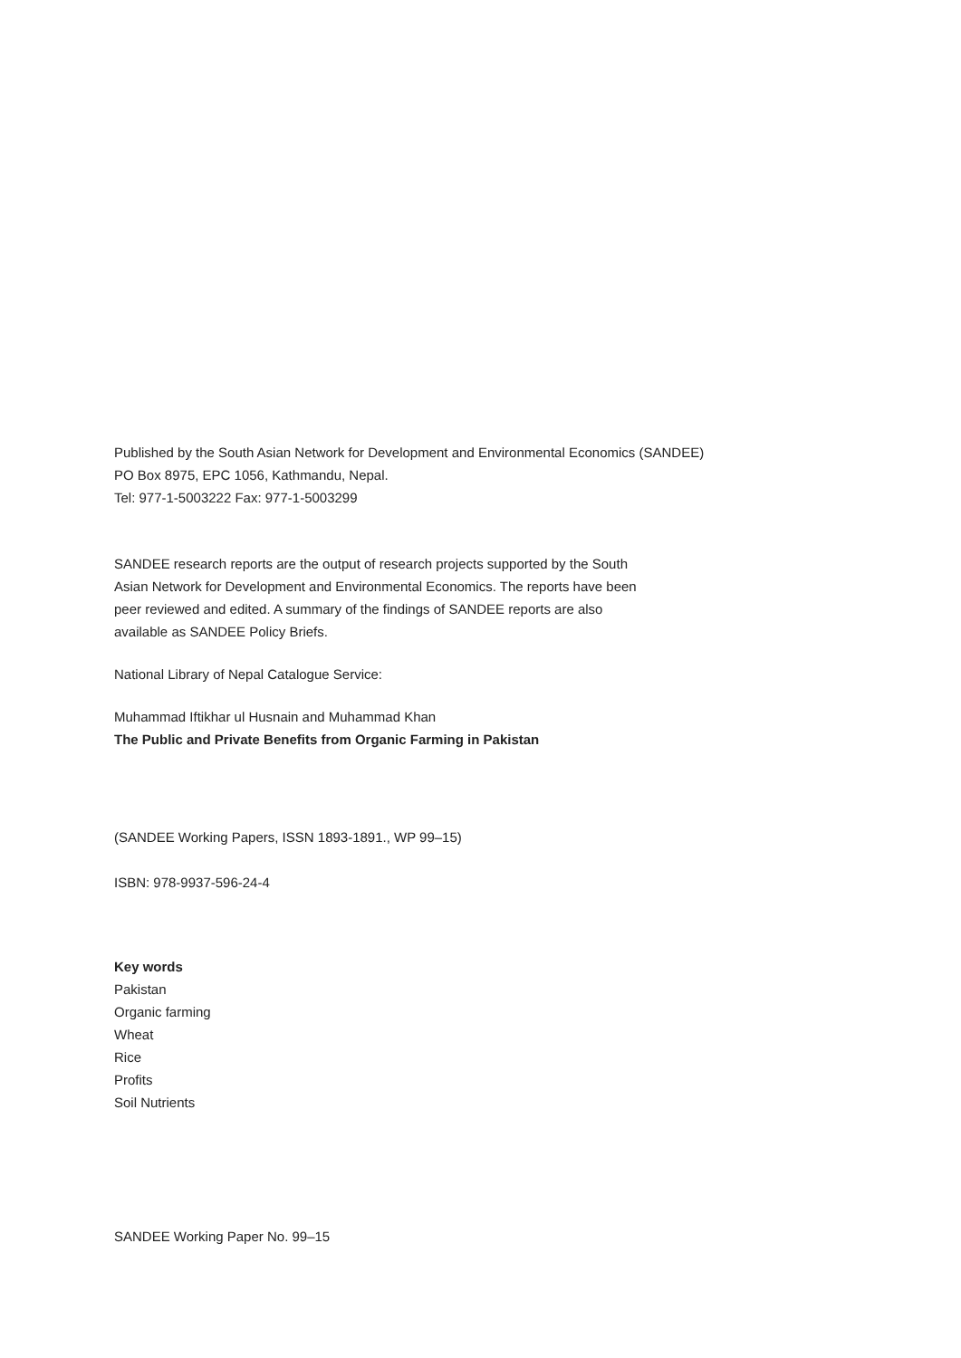Published by the South Asian Network for Development and Environmental Economics (SANDEE)
PO Box 8975, EPC 1056, Kathmandu, Nepal.
Tel: 977-1-5003222 Fax: 977-1-5003299
SANDEE research reports are the output of research projects supported by the South
Asian Network for Development and Environmental Economics. The reports have been
peer reviewed and edited. A summary of the findings of SANDEE reports are also
available as SANDEE Policy Briefs.
National Library of Nepal Catalogue Service:
Muhammad Iftikhar ul Husnain and Muhammad Khan
The Public and Private Benefits from Organic Farming in Pakistan
(SANDEE Working Papers, ISSN 1893-1891., WP 99–15)
ISBN: 978-9937-596-24-4
Key words
Pakistan
Organic farming
Wheat
Rice
Profits
Soil Nutrients
SANDEE Working Paper No. 99–15